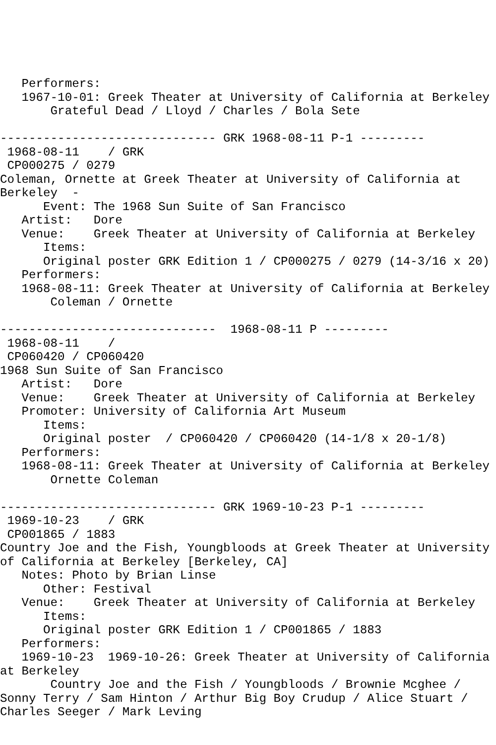Performers:
   1967-10-01: Greek Theater at University of California at Berkeley
       Grateful Dead / Lloyd / Charles / Bola Sete

------------------------------ GRK 1968-08-11 P-1 ---------
 1968-08-11    / GRK
 CP000275 / 0279
Coleman, Ornette at Greek Theater at University of California at Berkeley  -
      Event: The 1968 Sun Suite of San Francisco
   Artist:   Dore
   Venue:    Greek Theater at University of California at Berkeley
      Items:
      Original poster GRK Edition 1 / CP000275 / 0279 (14-3/16 x 20)
   Performers:
   1968-08-11: Greek Theater at University of California at Berkeley
       Coleman / Ornette

------------------------------  1968-08-11 P ---------
 1968-08-11    /
 CP060420 / CP060420
1968 Sun Suite of San Francisco
   Artist:   Dore
   Venue:    Greek Theater at University of California at Berkeley
   Promoter: University of California Art Museum
      Items:
      Original poster  / CP060420 / CP060420 (14-1/8 x 20-1/8)
   Performers:
   1968-08-11: Greek Theater at University of California at Berkeley
       Ornette Coleman

------------------------------ GRK 1969-10-23 P-1 ---------
 1969-10-23    / GRK
 CP001865 / 1883
Country Joe and the Fish, Youngbloods at Greek Theater at University of California at Berkeley [Berkeley, CA]
   Notes: Photo by Brian Linse
      Other: Festival
   Venue:    Greek Theater at University of California at Berkeley
      Items:
      Original poster GRK Edition 1 / CP001865 / 1883
   Performers:
   1969-10-23  1969-10-26: Greek Theater at University of California at Berkeley
       Country Joe and the Fish / Youngbloods / Brownie Mcghee / Sonny Terry / Sam Hinton / Arthur Big Boy Crudup / Alice Stuart / Charles Seeger / Mark Leving